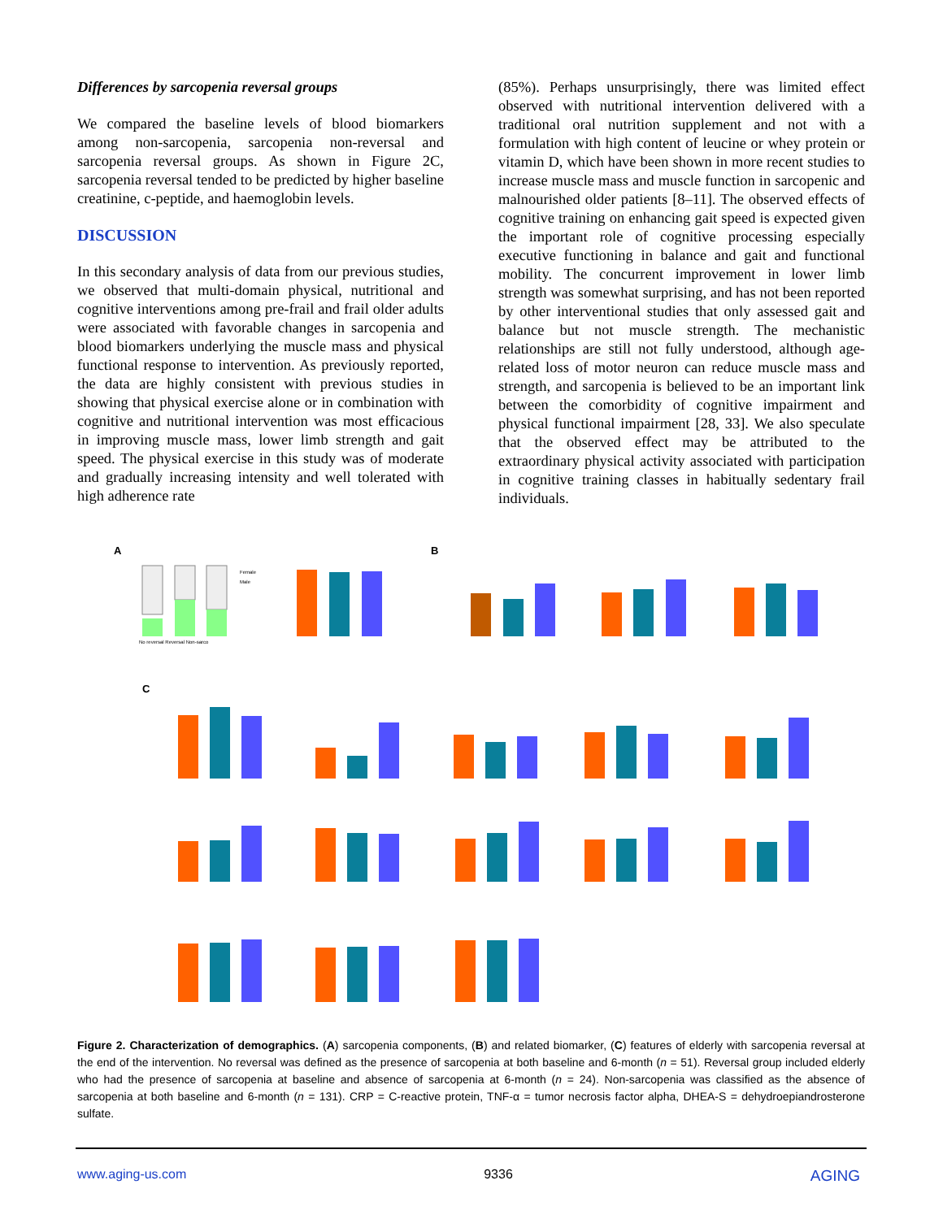Differences by sarcopenia reversal groups
We compared the baseline levels of blood biomarkers among non-sarcopenia, sarcopenia non-reversal and sarcopenia reversal groups. As shown in Figure 2C, sarcopenia reversal tended to be predicted by higher baseline creatinine, c-peptide, and haemoglobin levels.
DISCUSSION
In this secondary analysis of data from our previous studies, we observed that multi-domain physical, nutritional and cognitive interventions among pre-frail and frail older adults were associated with favorable changes in sarcopenia and blood biomarkers underlying the muscle mass and physical functional response to intervention. As previously reported, the data are highly consistent with previous studies in showing that physical exercise alone or in combination with cognitive and nutritional intervention was most efficacious in improving muscle mass, lower limb strength and gait speed. The physical exercise in this study was of moderate and gradually increasing intensity and well tolerated with high adherence rate
(85%). Perhaps unsurprisingly, there was limited effect observed with nutritional intervention delivered with a traditional oral nutrition supplement and not with a formulation with high content of leucine or whey protein or vitamin D, which have been shown in more recent studies to increase muscle mass and muscle function in sarcopenic and malnourished older patients [8–11]. The observed effects of cognitive training on enhancing gait speed is expected given the important role of cognitive processing especially executive functioning in balance and gait and functional mobility. The concurrent improvement in lower limb strength was somewhat surprising, and has not been reported by other interventional studies that only assessed gait and balance but not muscle strength. The mechanistic relationships are still not fully understood, although age-related loss of motor neuron can reduce muscle mass and strength, and sarcopenia is believed to be an important link between the comorbidity of cognitive impairment and physical functional impairment [28, 33]. We also speculate that the observed effect may be attributed to the extraordinary physical activity associated with participation in cognitive training classes in habitually sedentary frail individuals.
A
B
C
Female
Male
No reversal Reversal Non-sarco
Figure 2. Characterization of demographics. (A) sarcopenia components, (B) and related biomarker, (C) features of elderly with sarcopenia reversal at the end of the intervention. No reversal was defined as the presence of sarcopenia at both baseline and 6-month (n = 51). Reversal group included elderly who had the presence of sarcopenia at baseline and absence of sarcopenia at 6-month (n = 24). Non-sarcopenia was classified as the absence of sarcopenia at both baseline and 6-month (n = 131). CRP = C-reactive protein, TNF-α = tumor necrosis factor alpha, DHEA-S = dehydroepiandrosterone sulfate.
www.aging-us.com 9336 AGING